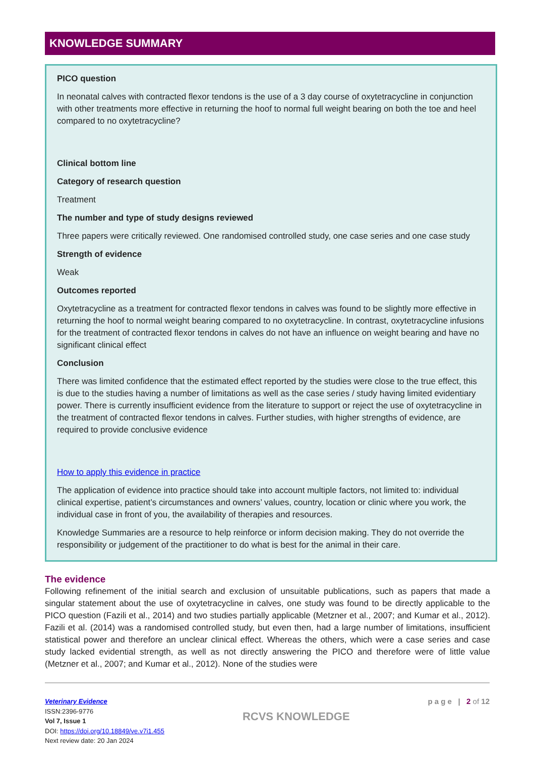KNOWLEDGE SUMMARY
PICO question
In neonatal calves with contracted flexor tendons is the use of a 3 day course of oxytetracycline in conjunction with other treatments more effective in returning the hoof to normal full weight bearing on both the toe and heel compared to no oxytetracycline?
Clinical bottom line
Category of research question
Treatment
The number and type of study designs reviewed
Three papers were critically reviewed. One randomised controlled study, one case series and one case study
Strength of evidence
Weak
Outcomes reported
Oxytetracycline as a treatment for contracted flexor tendons in calves was found to be slightly more effective in returning the hoof to normal weight bearing compared to no oxytetracycline. In contrast, oxytetracycline infusions for the treatment of contracted flexor tendons in calves do not have an influence on weight bearing and have no significant clinical effect
Conclusion
There was limited confidence that the estimated effect reported by the studies were close to the true effect, this is due to the studies having a number of limitations as well as the case series / study having limited evidentiary power. There is currently insufficient evidence from the literature to support or reject the use of oxytetracycline in the treatment of contracted flexor tendons in calves. Further studies, with higher strengths of evidence, are required to provide conclusive evidence
How to apply this evidence in practice
The application of evidence into practice should take into account multiple factors, not limited to: individual clinical expertise, patient’s circumstances and owners’ values, country, location or clinic where you work, the individual case in front of you, the availability of therapies and resources.
Knowledge Summaries are a resource to help reinforce or inform decision making. They do not override the responsibility or judgement of the practitioner to do what is best for the animal in their care.
The evidence
Following refinement of the initial search and exclusion of unsuitable publications, such as papers that made a singular statement about the use of oxytetracycline in calves, one study was found to be directly applicable to the PICO question (Fazili et al., 2014) and two studies partially applicable (Metzner et al., 2007; and Kumar et al., 2012). Fazili et al. (2014) was a randomised controlled study, but even then, had a large number of limitations, insufficient statistical power and therefore an unclear clinical effect. Whereas the others, which were a case series and case study lacked evidential strength, as well as not directly answering the PICO and therefore were of little value (Metzner et al., 2007; and Kumar et al., 2012). None of the studies were
Veterinary Evidence
ISSN:2396-9776
Vol 7, Issue 1
DOI: https://doi.org/10.18849/ve.v7i1.455
Next review date: 20 Jan 2024
RCVS KNOWLEDGE
p a g e | 2 of 12